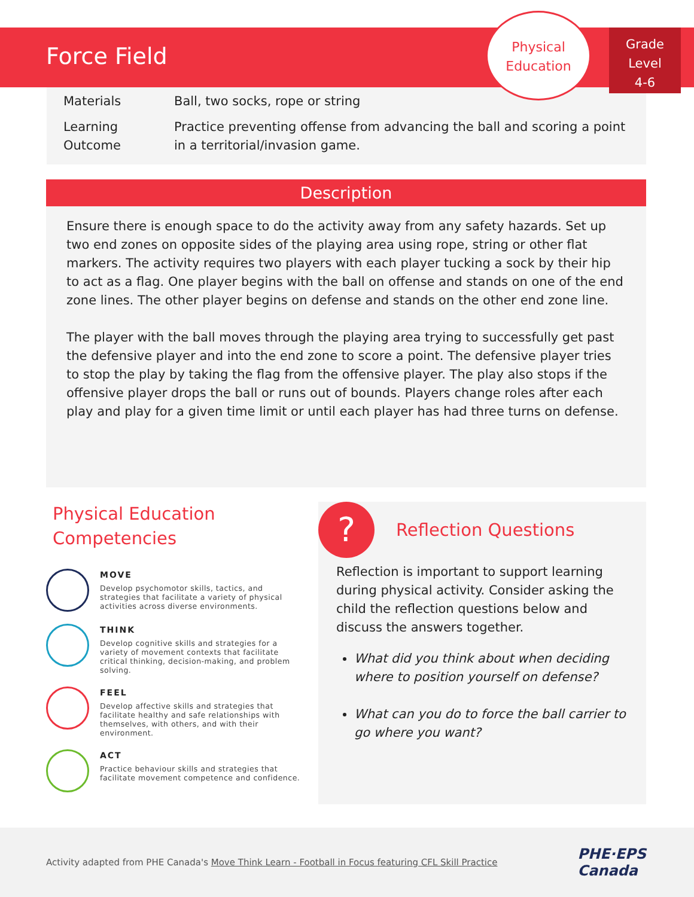Force Field
Physical
Education
Grade
Level
4-6
| Materials | Ball, two socks, rope or string |
| Learning Outcome | Practice preventing offense from advancing the ball and scoring a point in a territorial/invasion game. |
Description
Ensure there is enough space to do the activity away from any safety hazards. Set up two end zones on opposite sides of the playing area using rope, string or other flat markers. The activity requires two players with each player tucking a sock by their hip to act as a flag. One player begins with the ball on offense and stands on one of the end zone lines. The other player begins on defense and stands on the other end zone line.
The player with the ball moves through the playing area trying to successfully get past the defensive player and into the end zone to score a point. The defensive player tries to stop the play by taking the flag from the offensive player. The play also stops if the offensive player drops the ball or runs out of bounds. Players change roles after each play and play for a given time limit or until each player has had three turns on defense.
Physical Education Competencies
MOVE
Develop psychomotor skills, tactics, and strategies that facilitate a variety of physical activities across diverse environments.
THINK
Develop cognitive skills and strategies for a variety of movement contexts that facilitate critical thinking, decision-making, and problem solving.
FEEL
Develop affective skills and strategies that facilitate healthy and safe relationships with themselves, with others, and with their environment.
ACT
Practice behaviour skills and strategies that facilitate movement competence and confidence.
?
Reflection Questions
Reflection is important to support learning during physical activity. Consider asking the child the reflection questions below and discuss the answers together.
What did you think about when deciding where to position yourself on defense?
What can you do to force the ball carrier to go where you want?
Activity adapted from PHE Canada's Move Think Learn - Football in Focus featuring CFL Skill Practice PHE·EPS
Canada